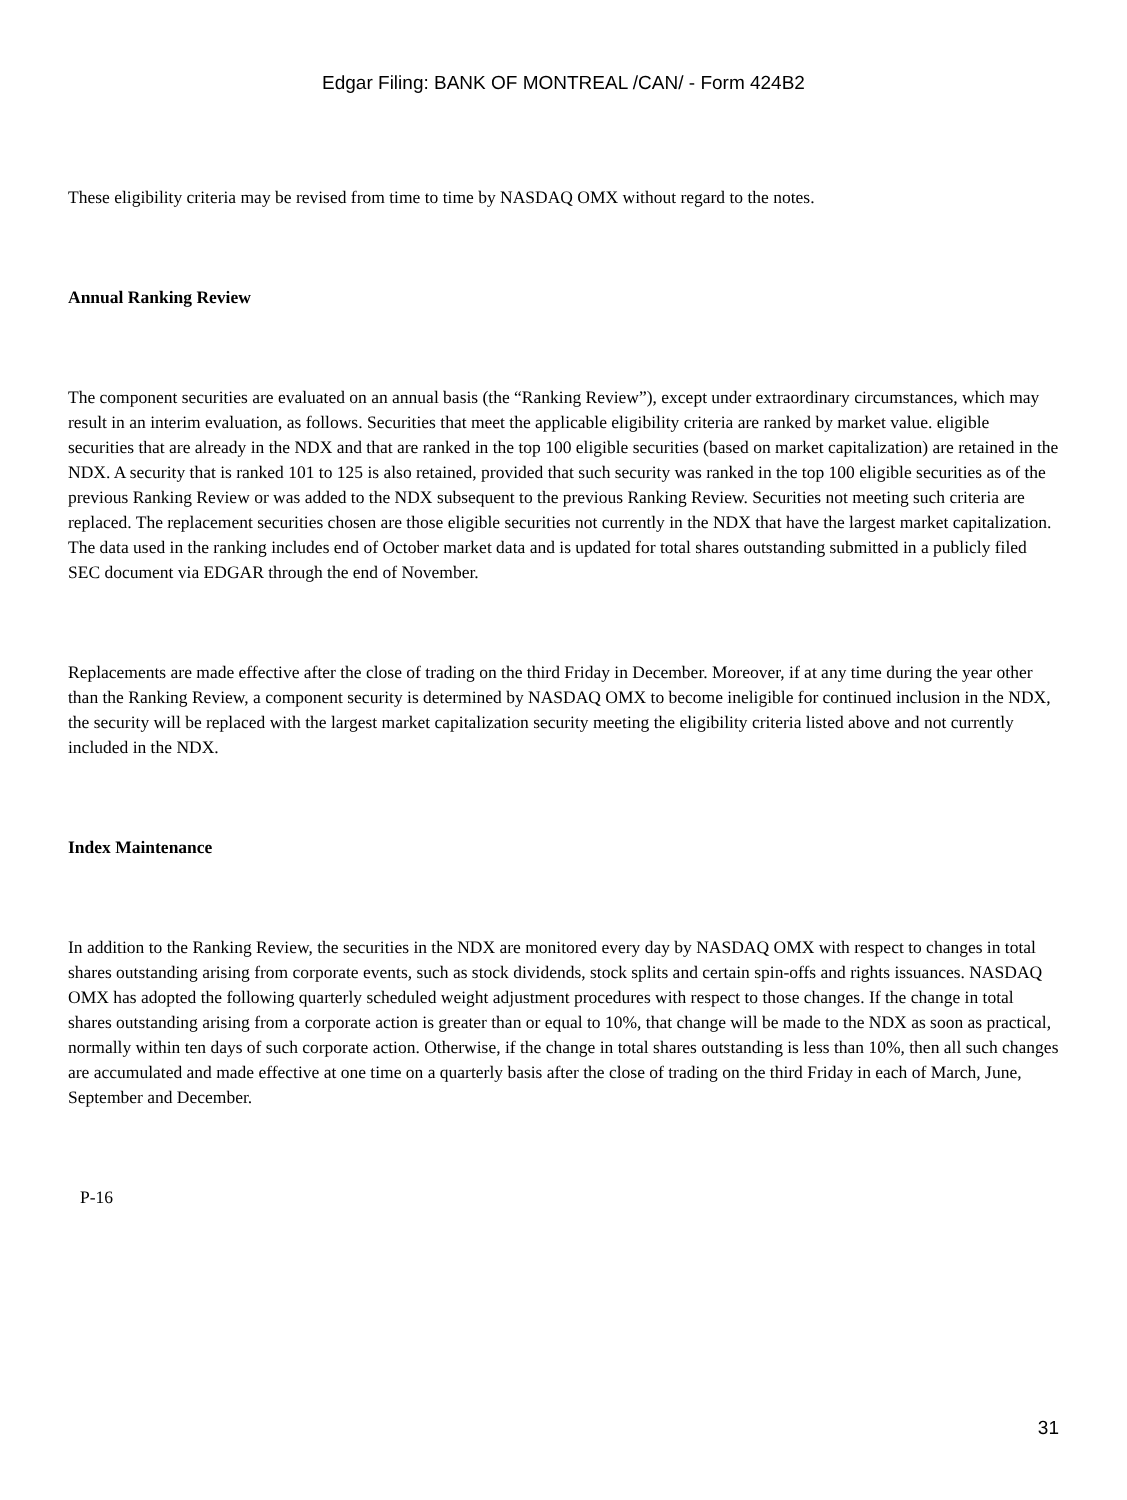Edgar Filing: BANK OF MONTREAL /CAN/ - Form 424B2
These eligibility criteria may be revised from time to time by NASDAQ OMX without regard to the notes.
Annual Ranking Review
The component securities are evaluated on an annual basis (the “Ranking Review”), except under extraordinary circumstances, which may result in an interim evaluation, as follows. Securities that meet the applicable eligibility criteria are ranked by market value. eligible securities that are already in the NDX and that are ranked in the top 100 eligible securities (based on market capitalization) are retained in the NDX. A security that is ranked 101 to 125 is also retained, provided that such security was ranked in the top 100 eligible securities as of the previous Ranking Review or was added to the NDX subsequent to the previous Ranking Review. Securities not meeting such criteria are replaced. The replacement securities chosen are those eligible securities not currently in the NDX that have the largest market capitalization. The data used in the ranking includes end of October market data and is updated for total shares outstanding submitted in a publicly filed SEC document via EDGAR through the end of November.
Replacements are made effective after the close of trading on the third Friday in December. Moreover, if at any time during the year other than the Ranking Review, a component security is determined by NASDAQ OMX to become ineligible for continued inclusion in the NDX, the security will be replaced with the largest market capitalization security meeting the eligibility criteria listed above and not currently included in the NDX.
Index Maintenance
In addition to the Ranking Review, the securities in the NDX are monitored every day by NASDAQ OMX with respect to changes in total shares outstanding arising from corporate events, such as stock dividends, stock splits and certain spin-offs and rights issuances. NASDAQ OMX has adopted the following quarterly scheduled weight adjustment procedures with respect to those changes. If the change in total shares outstanding arising from a corporate action is greater than or equal to 10%, that change will be made to the NDX as soon as practical, normally within ten days of such corporate action. Otherwise, if the change in total shares outstanding is less than 10%, then all such changes are accumulated and made effective at one time on a quarterly basis after the close of trading on the third Friday in each of March, June, September and December.
P-16
31